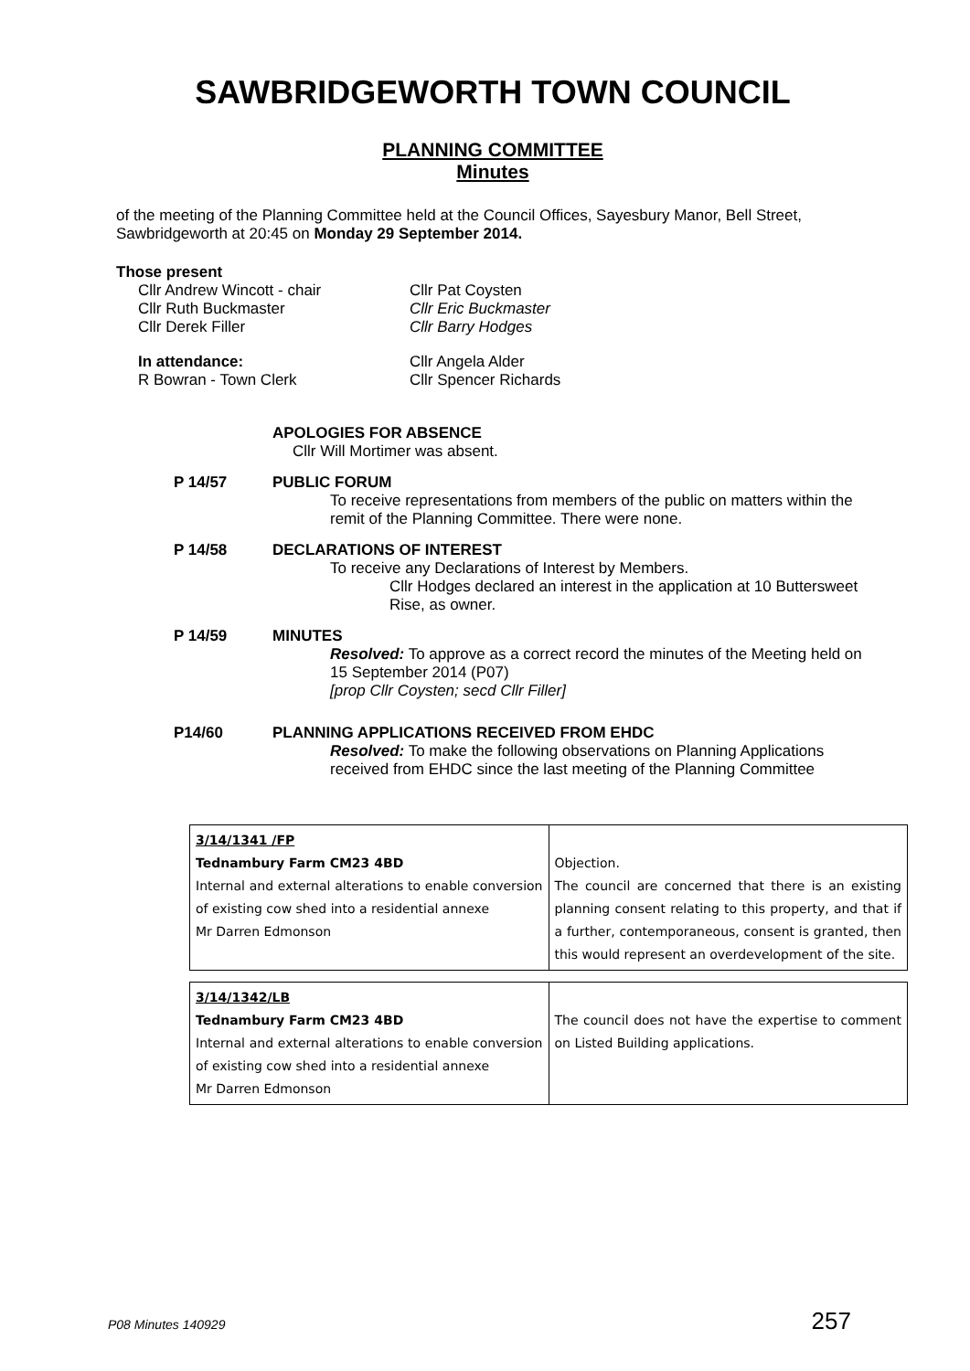SAWBRIDGEWORTH TOWN COUNCIL
PLANNING COMMITTEE
Minutes
of the meeting of the Planning Committee held at the Council Offices, Sayesbury Manor, Bell Street, Sawbridgeworth at 20:45 on Monday 29 September 2014.
Those present
Cllr Andrew Wincott - chair
Cllr Ruth Buckmaster
Cllr Derek Filler
Cllr Pat Coysten
Cllr Eric Buckmaster
Cllr Barry Hodges
In attendance:
R Bowran - Town Clerk
Cllr Angela Alder
Cllr Spencer Richards
APOLOGIES FOR ABSENCE
Cllr Will Mortimer was absent.
P 14/57 PUBLIC FORUM
To receive representations from members of the public on matters within the remit of the Planning Committee. There were none.
P 14/58 DECLARATIONS OF INTEREST
To receive any Declarations of Interest by Members.
Cllr Hodges declared an interest in the application at 10 Buttersweet Rise, as owner.
P 14/59 MINUTES
Resolved: To approve as a correct record the minutes of the Meeting held on 15 September 2014 (P07)
[prop Cllr Coysten; secd Cllr Filler]
P14/60 PLANNING APPLICATIONS RECEIVED FROM EHDC
Resolved: To make the following observations on Planning Applications received from EHDC since the last meeting of the Planning Committee
| 3/14/1341 /FP Tednambury Farm CM23 4BD Internal and external alterations to enable conversion of existing cow shed into a residential annexe Mr Darren Edmonson | Objection. The council are concerned that there is an existing planning consent relating to this property, and that if a further, contemporaneous, consent is granted, then this would represent an overdevelopment of the site. |
| 3/14/1342/LB Tednambury Farm CM23 4BD Internal and external alterations to enable conversion of existing cow shed into a residential annexe Mr Darren Edmonson | The council does not have the expertise to comment on Listed Building applications. |
P08 Minutes 140929 257